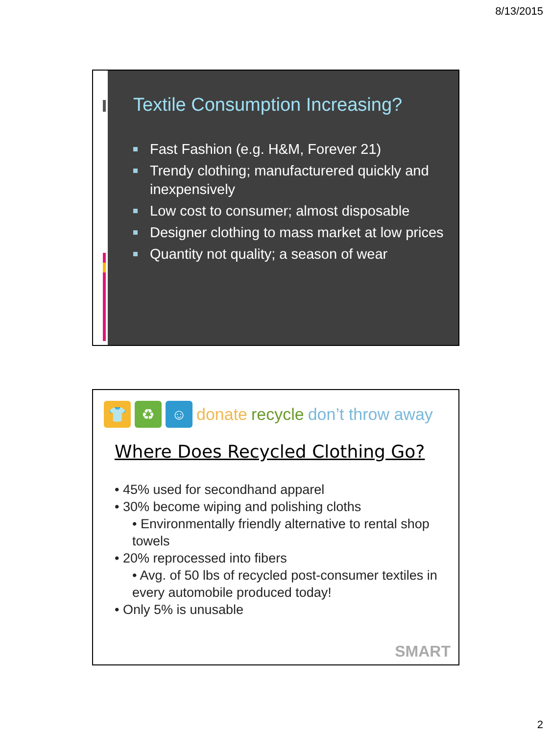8/13/2015
Textile Consumption Increasing?
Fast Fashion (e.g. H&M, Forever 21)
Trendy clothing; manufacturered quickly and inexpensively
Low cost to consumer; almost disposable
Designer clothing to mass market at low prices
Quantity not quality; a season of wear
👕 ♻ ☺
donate recycle don’t throw away
Where Does Recycled Clothing Go?
• 45% used for secondhand apparel
• 30% become wiping and polishing cloths
• Environmentally friendly alternative to rental shop towels
• 20% reprocessed into fibers
• Avg. of 50 lbs of recycled post-consumer textiles in every automobile produced today!
• Only 5% is unusable
SMART
2